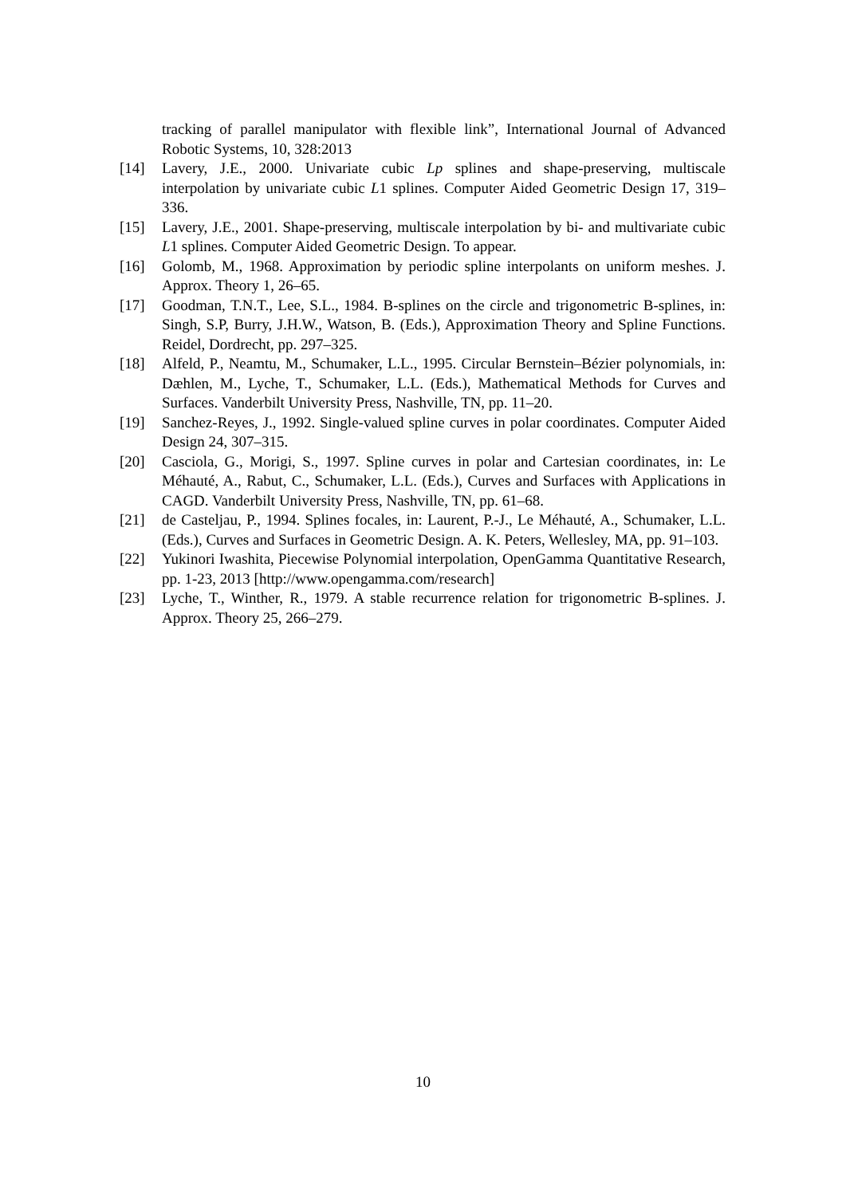tracking of parallel manipulator with flexible link”, International Journal of Advanced Robotic Systems, 10, 328:2013
[14] Lavery, J.E., 2000. Univariate cubic Lp splines and shape-preserving, multiscale interpolation by univariate cubic L1 splines. Computer Aided Geometric Design 17, 319–336.
[15] Lavery, J.E., 2001. Shape-preserving, multiscale interpolation by bi- and multivariate cubic L1 splines. Computer Aided Geometric Design. To appear.
[16] Golomb, M., 1968. Approximation by periodic spline interpolants on uniform meshes. J. Approx. Theory 1, 26–65.
[17] Goodman, T.N.T., Lee, S.L., 1984. B-splines on the circle and trigonometric B-splines, in: Singh, S.P, Burry, J.H.W., Watson, B. (Eds.), Approximation Theory and Spline Functions. Reidel, Dordrecht, pp. 297–325.
[18] Alfeld, P., Neamtu, M., Schumaker, L.L., 1995. Circular Bernstein–Bézier polynomials, in: Dæhlen, M., Lyche, T., Schumaker, L.L. (Eds.), Mathematical Methods for Curves and Surfaces. Vanderbilt University Press, Nashville, TN, pp. 11–20.
[19] Sanchez-Reyes, J., 1992. Single-valued spline curves in polar coordinates. Computer Aided Design 24, 307–315.
[20] Casciola, G., Morigi, S., 1997. Spline curves in polar and Cartesian coordinates, in: Le Méhauté, A., Rabut, C., Schumaker, L.L. (Eds.), Curves and Surfaces with Applications in CAGD. Vanderbilt University Press, Nashville, TN, pp. 61–68.
[21] de Casteljau, P., 1994. Splines focales, in: Laurent, P.-J., Le Méhauté, A., Schumaker, L.L. (Eds.), Curves and Surfaces in Geometric Design. A. K. Peters, Wellesley, MA, pp. 91–103.
[22] Yukinori Iwashita, Piecewise Polynomial interpolation, OpenGamma Quantitative Research, pp. 1-23, 2013 [http://www.opengamma.com/research]
[23] Lyche, T., Winther, R., 1979. A stable recurrence relation for trigonometric B-splines. J. Approx. Theory 25, 266–279.
10